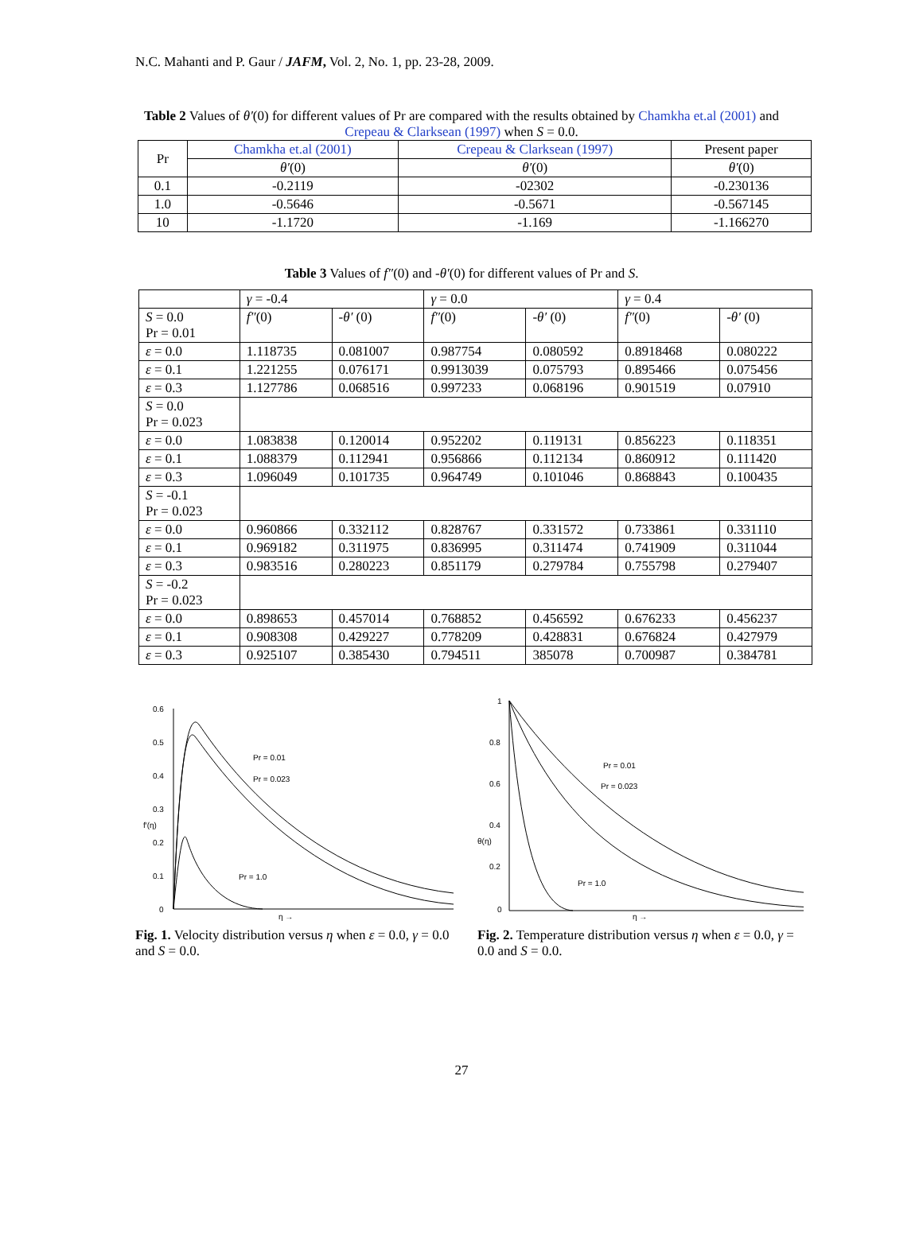N.C. Mahanti and P. Gaur / JAFM, Vol. 2, No. 1, pp. 23-28, 2009.
Table 2 Values of θ′(0) for different values of Pr are compared with the results obtained by Chamkha et.al (2001) and Crepeau & Clarksean (1997) when S = 0.0.
| Pr | Chamkha et.al (2001) | Crepeau & Clarksean (1997) | Present paper |
| --- | --- | --- | --- |
| | θ′ (0) | θ′ (0) | θ′ (0) |
| 0.1 | -0.2119 | -02302 | -0.230136 |
| 1.0 | -0.5646 | -0.5671 | -0.567145 |
| 10 | -1.1720 | -1.169 | -1.166270 |
Table 3 Values of f″(0) and -θ′(0) for different values of Pr and S.
| | γ = -0.4 | | γ = 0.0 | | γ = 0.4 | |
| S = 0.0 Pr = 0.01 | f″ (0) | - θ′ (0) | f″ (0) | - θ′ (0) | f″ (0) | - θ′ (0) |
| ε = 0.0 | 1.118735 | 0.081007 | 0.987754 | 0.080592 | 0.8918468 | 0.080222 |
| ε = 0.1 | 1.221255 | 0.076171 | 0.9913039 | 0.075793 | 0.895466 | 0.075456 |
| ε = 0.3 | 1.127786 | 0.068516 | 0.997233 | 0.068196 | 0.901519 | 0.07910 |
| S = 0.0 Pr = 0.023 | | | | | | |
| ε = 0.0 | 1.083838 | 0.120014 | 0.952202 | 0.119131 | 0.856223 | 0.118351 |
| ε = 0.1 | 1.088379 | 0.112941 | 0.956866 | 0.112134 | 0.860912 | 0.111420 |
| ε = 0.3 | 1.096049 | 0.101735 | 0.964749 | 0.101046 | 0.868843 | 0.100435 |
| S = -0.1 Pr = 0.023 | | | | | | |
| ε = 0.0 | 0.960866 | 0.332112 | 0.828767 | 0.331572 | 0.733861 | 0.331110 |
| ε = 0.1 | 0.969182 | 0.311975 | 0.836995 | 0.311474 | 0.741909 | 0.311044 |
| ε = 0.3 | 0.983516 | 0.280223 | 0.851179 | 0.279784 | 0.755798 | 0.279407 |
| S = -0.2 Pr = 0.023 | | | | | | |
| ε = 0.0 | 0.898653 | 0.457014 | 0.768852 | 0.456592 | 0.676233 | 0.456237 |
| ε = 0.1 | 0.908308 | 0.429227 | 0.778209 | 0.428831 | 0.676824 | 0.427979 |
| ε = 0.3 | 0.925107 | 0.385430 | 0.794511 | 385078 | 0.700987 | 0.384781 |
0.6
0.5
0.4
0.3
0.2
0.1
0
f′(η)
Pr = 0.01
Pr = 0.023
Pr = 1.0
η →
Fig. 1. Velocity distribution versus η when ε = 0.0, γ = 0.0 and S = 0.0.
1
0.8
0.6
0.4
0.2
0
θ(η)
Pr = 0.01
Pr = 0.023
Pr = 1.0
η →
Fig. 2. Temperature distribution versus η when ε = 0.0, γ = 0.0 and S = 0.0.
27